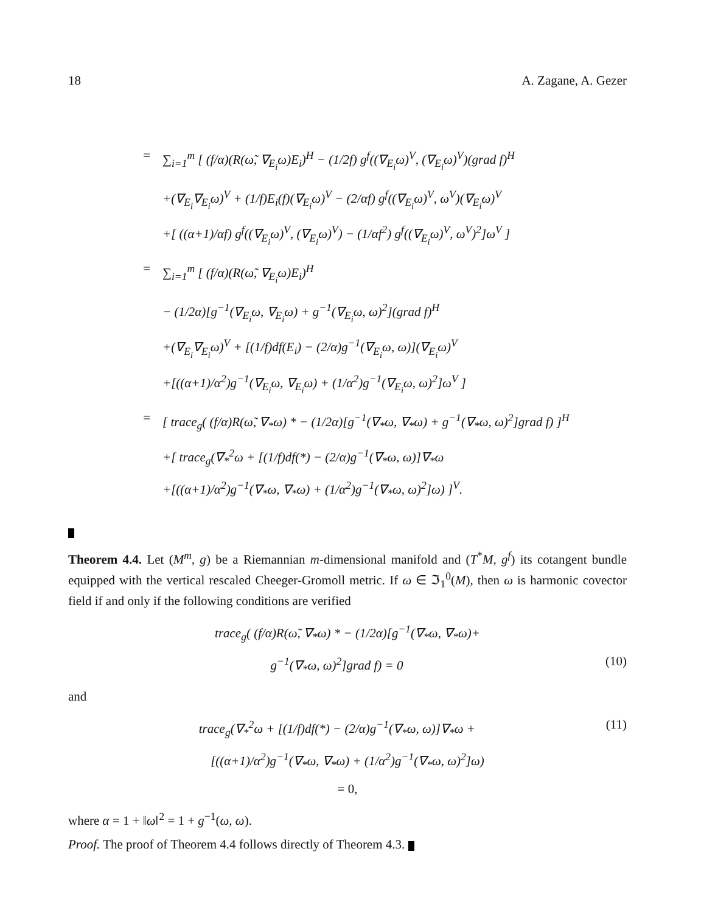18 A. Zagane, A. Gezer
= ∑<sub>i=1</sub><sup>m</sup> [ (f/α)(R(ω̃, ∇<sub>E<sub>i</sub></sub>ω)E<sub>i</sub>)<sup>H</sup> − (1/2f) g<sup>f</sup>((∇<sub>E<sub>i</sub></sub>ω)<sup>V</sup>, (∇<sub>E<sub>i</sub></sub>ω)<sup>V</sup>)(grad f)<sup>H</sup>
+(∇<sub>E<sub>i</sub></sub>∇<sub>E<sub>i</sub></sub>ω)<sup>V</sup> + (1/f)E<sub>i</sub>(f)(∇<sub>E<sub>i</sub></sub>ω)<sup>V</sup> − (2/αf) g<sup>f</sup>((∇<sub>E<sub>i</sub></sub>ω)<sup>V</sup>, ω<sup>V</sup>)(∇<sub>E<sub>i</sub></sub>ω)<sup>V</sup>
+[ ((α+1)/αf) g<sup>f</sup>((∇<sub>E<sub>i</sub></sub>ω)<sup>V</sup>, (∇<sub>E<sub>i</sub></sub>ω)<sup>V</sup>) − (1/αf<sup>2</sup>) g<sup>f</sup>((∇<sub>E<sub>i</sub></sub>ω)<sup>V</sup>, ω<sup>V</sup>)<sup>2</sup>]ω<sup>V</sup> ]
= ∑<sub>i=1</sub><sup>m</sup> [ (f/α)(R(ω̃, ∇<sub>E<sub>i</sub></sub>ω)E<sub>i</sub>)<sup>H</sup>
− (1/2α)[g<sup>−1</sup>(∇<sub>E<sub>i</sub></sub>ω, ∇<sub>E<sub>i</sub></sub>ω) + g<sup>−1</sup>(∇<sub>E<sub>i</sub></sub>ω, ω)<sup>2</sup>](grad f)<sup>H</sup>
+(∇<sub>E<sub>i</sub></sub>∇<sub>E<sub>i</sub></sub>ω)<sup>V</sup> + [(1/f)df(E<sub>i</sub>) − (2/α)g<sup>−1</sup>(∇<sub>E<sub>i</sub></sub>ω, ω)](∇<sub>E<sub>i</sub></sub>ω)<sup>V</sup>
+[((α+1)/α<sup>2</sup>)g<sup>−1</sup>(∇<sub>E<sub>i</sub></sub>ω, ∇<sub>E<sub>i</sub></sub>ω) + (1/α<sup>2</sup>)g<sup>−1</sup>(∇<sub>E<sub>i</sub></sub>ω, ω)<sup>2</sup>]ω<sup>V</sup> ]
= [ trace<sub>g</sub>( (f/α)R(ω̃, ∇<sub>*</sub>ω) * − (1/2α)[g<sup>−1</sup>(∇<sub>*</sub>ω, ∇<sub>*</sub>ω) + g<sup>−1</sup>(∇<sub>*</sub>ω, ω)<sup>2</sup>]grad f) ]<sup>H</sup>
+[ trace<sub>g</sub>(∇<sub>*</sub><sup>2</sup>ω + [(1/f)df(*) − (2/α)g<sup>−1</sup>(∇<sub>*</sub>ω, ω)]∇<sub>*</sub>ω
+[((α+1)/α<sup>2</sup>)g<sup>−1</sup>(∇<sub>*</sub>ω, ∇<sub>*</sub>ω) + (1/α<sup>2</sup>)g<sup>−1</sup>(∇<sub>*</sub>ω, ω)<sup>2</sup>]ω) ]<sup>V</sup>.
Theorem 4.4. Let (M<sup>m</sup>, g) be a Riemannian m-dimensional manifold and (T<sup>*</sup>M, g<sup>f</sup>) its cotangent bundle equipped with the vertical rescaled Cheeger-Gromoll metric. If ω ∈ ℑ<sub>1</sub><sup>0</sup>(M), then ω is harmonic covector field if and only if the following conditions are verified
trace<sub>g</sub>( (f/α)R(ω̃, ∇<sub>*</sub>ω) * − (1/2α)[g<sup>−1</sup>(∇<sub>*</sub>ω, ∇<sub>*</sub>ω)+
g<sup>−1</sup>(∇<sub>*</sub>ω, ω)<sup>2</sup>]grad f) = 0 (10)
and
trace<sub>g</sub>(∇<sub>*</sub><sup>2</sup>ω + [(1/f)df(*) − (2/α)g<sup>−1</sup>(∇<sub>*</sub>ω, ω)]∇<sub>*</sub>ω + (11)
[((α+1)/α<sup>2</sup>)g<sup>−1</sup>(∇<sub>*</sub>ω, ∇<sub>*</sub>ω) + (1/α<sup>2</sup>)g<sup>−1</sup>(∇<sub>*</sub>ω, ω)<sup>2</sup>]ω)
= 0,
where α = 1 + ‖ω‖<sup>2</sup> = 1 + g<sup>−1</sup>(ω, ω).
Proof. The proof of Theorem 4.4 follows directly of Theorem 4.3.